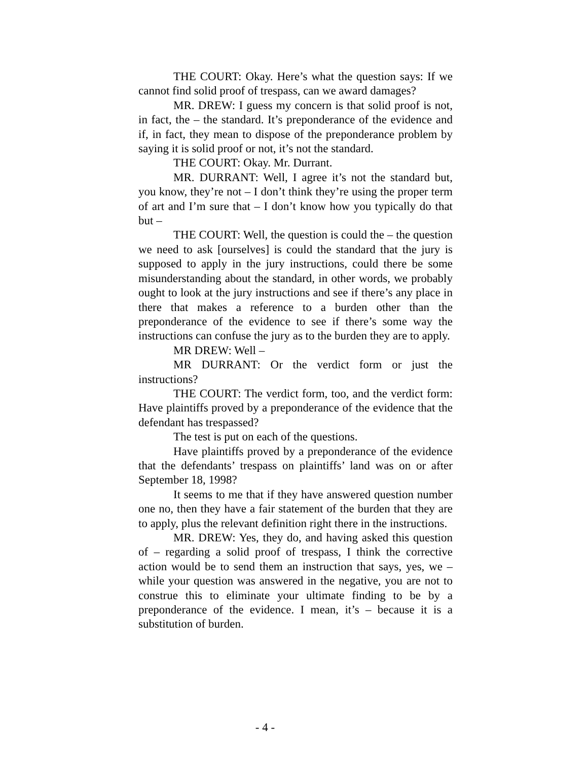THE COURT: Okay. Here’s what the question says: If we cannot find solid proof of trespass, can we award damages?
MR. DREW: I guess my concern is that solid proof is not, in fact, the – the standard. It’s preponderance of the evidence and if, in fact, they mean to dispose of the preponderance problem by saying it is solid proof or not, it’s not the standard.
THE COURT: Okay. Mr. Durrant.
MR. DURRANT: Well, I agree it’s not the standard but, you know, they’re not – I don’t think they’re using the proper term of art and I’m sure that – I don’t know how you typically do that but –
THE COURT: Well, the question is could the – the question we need to ask [ourselves] is could the standard that the jury is supposed to apply in the jury instructions, could there be some misunderstanding about the standard, in other words, we probably ought to look at the jury instructions and see if there’s any place in there that makes a reference to a burden other than the preponderance of the evidence to see if there’s some way the instructions can confuse the jury as to the burden they are to apply.
MR DREW: Well –
MR DURRANT: Or the verdict form or just the instructions?
THE COURT: The verdict form, too, and the verdict form: Have plaintiffs proved by a preponderance of the evidence that the defendant has trespassed?
The test is put on each of the questions.
Have plaintiffs proved by a preponderance of the evidence that the defendants’ trespass on plaintiffs’ land was on or after September 18, 1998?
It seems to me that if they have answered question number one no, then they have a fair statement of the burden that they are to apply, plus the relevant definition right there in the instructions.
MR. DREW: Yes, they do, and having asked this question of – regarding a solid proof of trespass, I think the corrective action would be to send them an instruction that says, yes, we – while your question was answered in the negative, you are not to construe this to eliminate your ultimate finding to be by a preponderance of the evidence. I mean, it’s – because it is a substitution of burden.
- 4 -